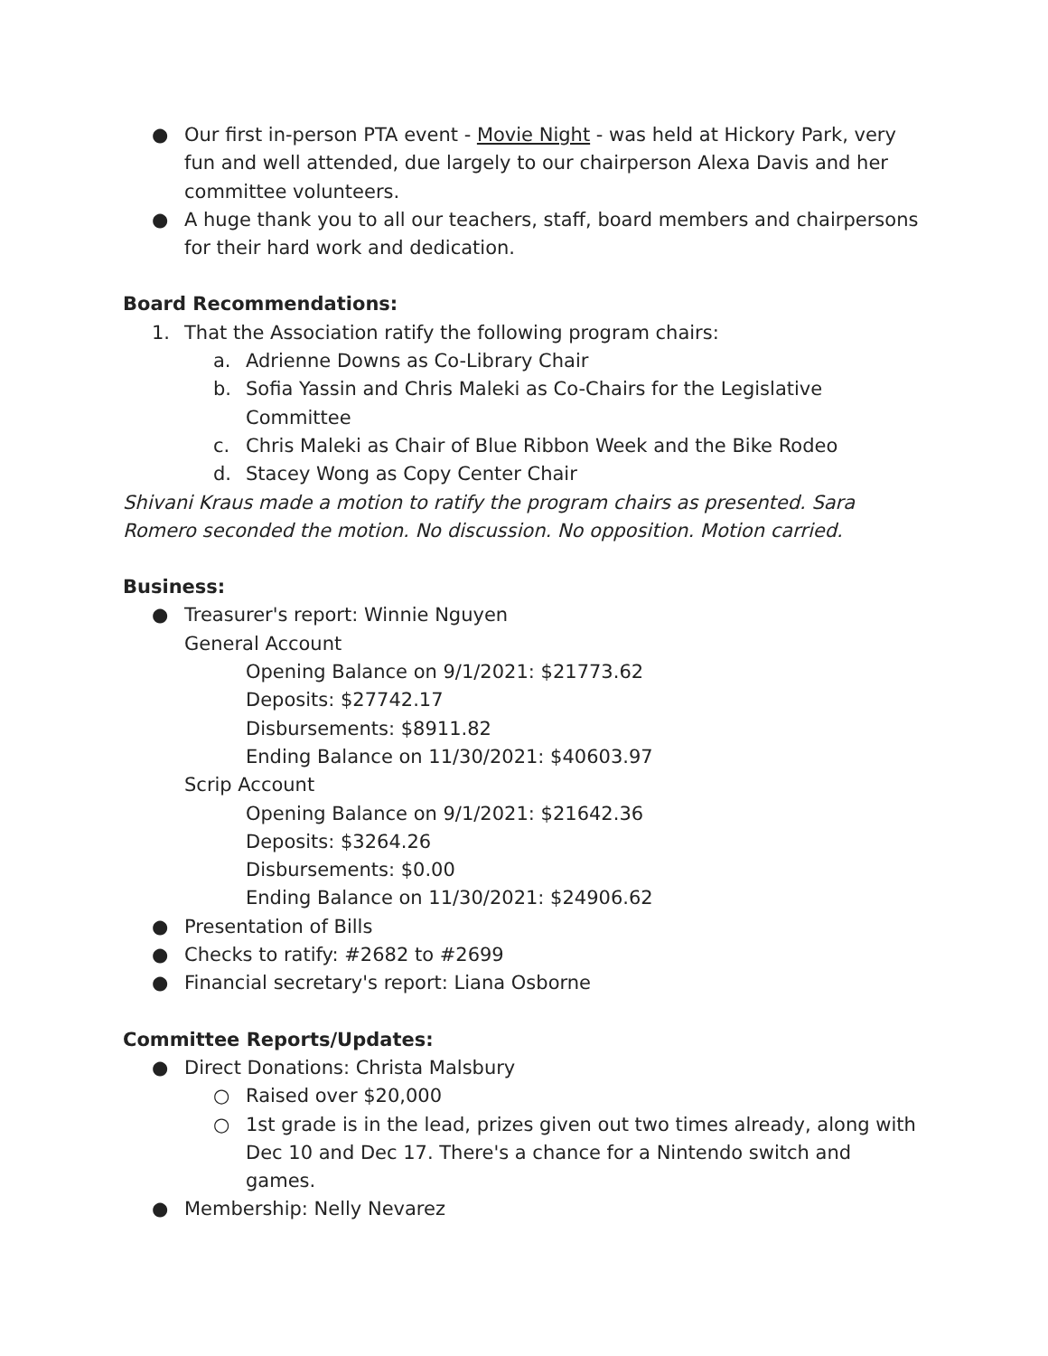● Our first in-person PTA event - Movie Night - was held at Hickory Park, very fun and well attended, due largely to our chairperson Alexa Davis and her committee volunteers.
● A huge thank you to all our teachers, staff, board members and chairpersons for their hard work and dedication.
Board Recommendations:
1. That the Association ratify the following program chairs:
a. Adrienne Downs as Co-Library Chair
b. Sofia Yassin and Chris Maleki as Co-Chairs for the Legislative Committee
c. Chris Maleki as Chair of Blue Ribbon Week and the Bike Rodeo
d. Stacey Wong as Copy Center Chair
Shivani Kraus made a motion to ratify the program chairs as presented. Sara Romero seconded the motion. No discussion. No opposition. Motion carried.
Business:
● Treasurer's report: Winnie Nguyen
General Account
Opening Balance on 9/1/2021: $21773.62
Deposits: $27742.17
Disbursements: $8911.82
Ending Balance on 11/30/2021: $40603.97
Scrip Account
Opening Balance on 9/1/2021: $21642.36
Deposits: $3264.26
Disbursements: $0.00
Ending Balance on 11/30/2021: $24906.62
● Presentation of Bills
● Checks to ratify: #2682 to #2699
● Financial secretary's report: Liana Osborne
Committee Reports/Updates:
● Direct Donations: Christa Malsbury
○ Raised over $20,000
○ 1st grade is in the lead, prizes given out two times already, along with Dec 10 and Dec 17. There's a chance for a Nintendo switch and games.
● Membership: Nelly Nevarez